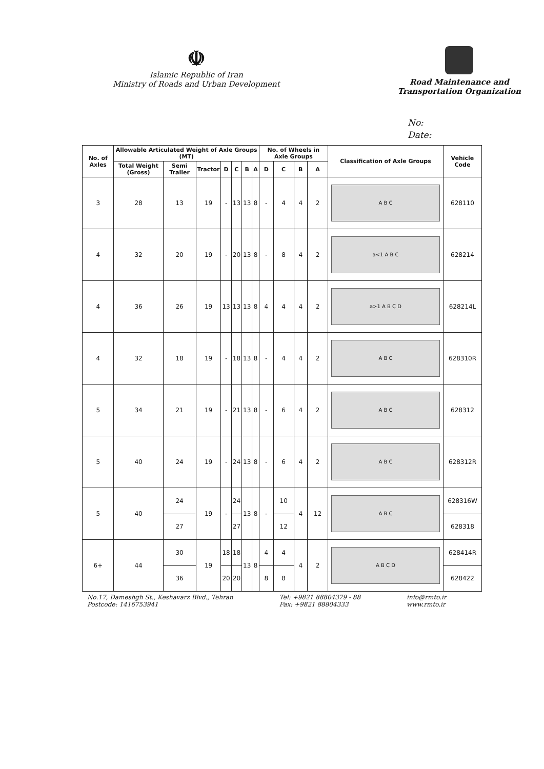☫
Islamic Republic of Iran
Ministry of Roads and Urban Development
Road Maintenance and
Transportation Organization
No:
Date:
| No. of Axles | Allowable Articulated Weight of Axle Groups (MT) | | | | | | | No. of Wheels in Axle Groups | | | | Classification of Axle Groups | Vehicle Code |
| --- | --- | --- | --- | --- | --- | --- | --- | --- | --- | --- | --- | --- | --- |
| | Total Weight (Gross) | Semi Trailer | Tractor | D | C | B | A | D | C | B | A | | |
| 3 | 28 | 13 | 19 | - | 13 | 13 | 8 | - | 4 | 4 | 2 | A B C | 628110 |
| 4 | 32 | 20 | 19 | - | 20 | 13 | 8 | - | 8 | 4 | 2 | a<1 A B C | 628214 |
| 4 | 36 | 26 | 19 | 13 | 13 | 13 | 8 | 4 | 4 | 4 | 2 | a>1 A B C D | 628214L |
| 4 | 32 | 18 | 19 | - | 18 | 13 | 8 | - | 4 | 4 | 2 | A B C | 628310R |
| 5 | 34 | 21 | 19 | - | 21 | 13 | 8 | - | 6 | 4 | 2 | A B C | 628312 |
| 5 | 40 | 24 | 19 | - | 24 | 13 | 8 | - | 6 | 4 | 2 | A B C | 628312R |
| 5 | 40 | 24 | 19 | - | 24 | 13 | 8 | - | 10 | 4 | 12 | A B C | 628316W |
| | | 27 | | | 27 | | | | 12 | | | | 628318 |
| 6+ | 44 | 30 | 19 | 18 | 18 | 13 | 8 | 4 | 4 | 4 | 2 | A B C D | 628414R |
| | | 36 | | 20 | 20 | | | 8 | 8 | | | | 628422 |
No.17, Dameshgh St., Keshavarz Blvd., Tehran
Postcode: 1416753941
Tel: +9821 88804379 - 88
Fax: +9821 88804333
info@rmto.ir
www.rmto.ir